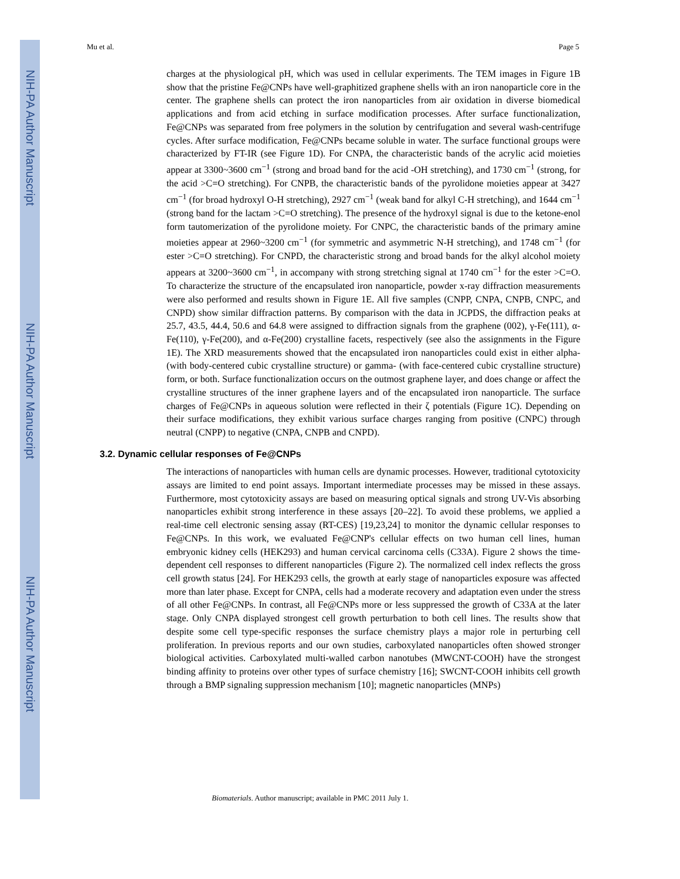NIH-PA Author Manuscript
NIH-PA Author Manuscript
NIH-PA Author Manuscript
Mu et al. Page 5
charges at the physiological pH, which was used in cellular experiments. The TEM images in Figure 1B show that the pristine Fe@CNPs have well-graphitized graphene shells with an iron nanoparticle core in the center. The graphene shells can protect the iron nanoparticles from air oxidation in diverse biomedical applications and from acid etching in surface modification processes. After surface functionalization, Fe@CNPs was separated from free polymers in the solution by centrifugation and several wash-centrifuge cycles. After surface modification, Fe@CNPs became soluble in water. The surface functional groups were characterized by FT-IR (see Figure 1D). For CNPA, the characteristic bands of the acrylic acid moieties appear at 3300~3600 cm<sup>−1</sup> (strong and broad band for the acid -OH stretching), and 1730 cm<sup>−1</sup> (strong, for the acid >C=O stretching). For CNPB, the characteristic bands of the pyrolidone moieties appear at 3427 cm<sup>−1</sup> (for broad hydroxyl O-H stretching), 2927 cm<sup>−1</sup> (weak band for alkyl C-H stretching), and 1644 cm<sup>−1</sup> (strong band for the lactam >C=O stretching). The presence of the hydroxyl signal is due to the ketone-enol form tautomerization of the pyrolidone moiety. For CNPC, the characteristic bands of the primary amine moieties appear at 2960~3200 cm<sup>−1</sup> (for symmetric and asymmetric N-H stretching), and 1748 cm<sup>−1</sup> (for ester >C=O stretching). For CNPD, the characteristic strong and broad bands for the alkyl alcohol moiety appears at 3200~3600 cm<sup>−1</sup>, in accompany with strong stretching signal at 1740 cm<sup>−1</sup> for the ester >C=O. To characterize the structure of the encapsulated iron nanoparticle, powder x-ray diffraction measurements were also performed and results shown in Figure 1E. All five samples (CNPP, CNPA, CNPB, CNPC, and CNPD) show similar diffraction patterns. By comparison with the data in JCPDS, the diffraction peaks at 25.7, 43.5, 44.4, 50.6 and 64.8 were assigned to diffraction signals from the graphene (002), γ-Fe(111), α-Fe(110), γ-Fe(200), and α-Fe(200) crystalline facets, respectively (see also the assignments in the Figure 1E). The XRD measurements showed that the encapsulated iron nanoparticles could exist in either alpha- (with body-centered cubic crystalline structure) or gamma- (with face-centered cubic crystalline structure) form, or both. Surface functionalization occurs on the outmost graphene layer, and does change or affect the crystalline structures of the inner graphene layers and of the encapsulated iron nanoparticle. The surface charges of Fe@CNPs in aqueous solution were reflected in their ζ potentials (Figure 1C). Depending on their surface modifications, they exhibit various surface charges ranging from positive (CNPC) through neutral (CNPP) to negative (CNPA, CNPB and CNPD).
3.2. Dynamic cellular responses of Fe@CNPs
The interactions of nanoparticles with human cells are dynamic processes. However, traditional cytotoxicity assays are limited to end point assays. Important intermediate processes may be missed in these assays. Furthermore, most cytotoxicity assays are based on measuring optical signals and strong UV-Vis absorbing nanoparticles exhibit strong interference in these assays [20–22]. To avoid these problems, we applied a real-time cell electronic sensing assay (RT-CES) [19,23,24] to monitor the dynamic cellular responses to Fe@CNPs. In this work, we evaluated Fe@CNP's cellular effects on two human cell lines, human embryonic kidney cells (HEK293) and human cervical carcinoma cells (C33A). Figure 2 shows the time-dependent cell responses to different nanoparticles (Figure 2). The normalized cell index reflects the gross cell growth status [24]. For HEK293 cells, the growth at early stage of nanoparticles exposure was affected more than later phase. Except for CNPA, cells had a moderate recovery and adaptation even under the stress of all other Fe@CNPs. In contrast, all Fe@CNPs more or less suppressed the growth of C33A at the later stage. Only CNPA displayed strongest cell growth perturbation to both cell lines. The results show that despite some cell type-specific responses the surface chemistry plays a major role in perturbing cell proliferation. In previous reports and our own studies, carboxylated nanoparticles often showed stronger biological activities. Carboxylated multi-walled carbon nanotubes (MWCNT-COOH) have the strongest binding affinity to proteins over other types of surface chemistry [16]; SWCNT-COOH inhibits cell growth through a BMP signaling suppression mechanism [10]; magnetic nanoparticles (MNPs)
Biomaterials. Author manuscript; available in PMC 2011 July 1.